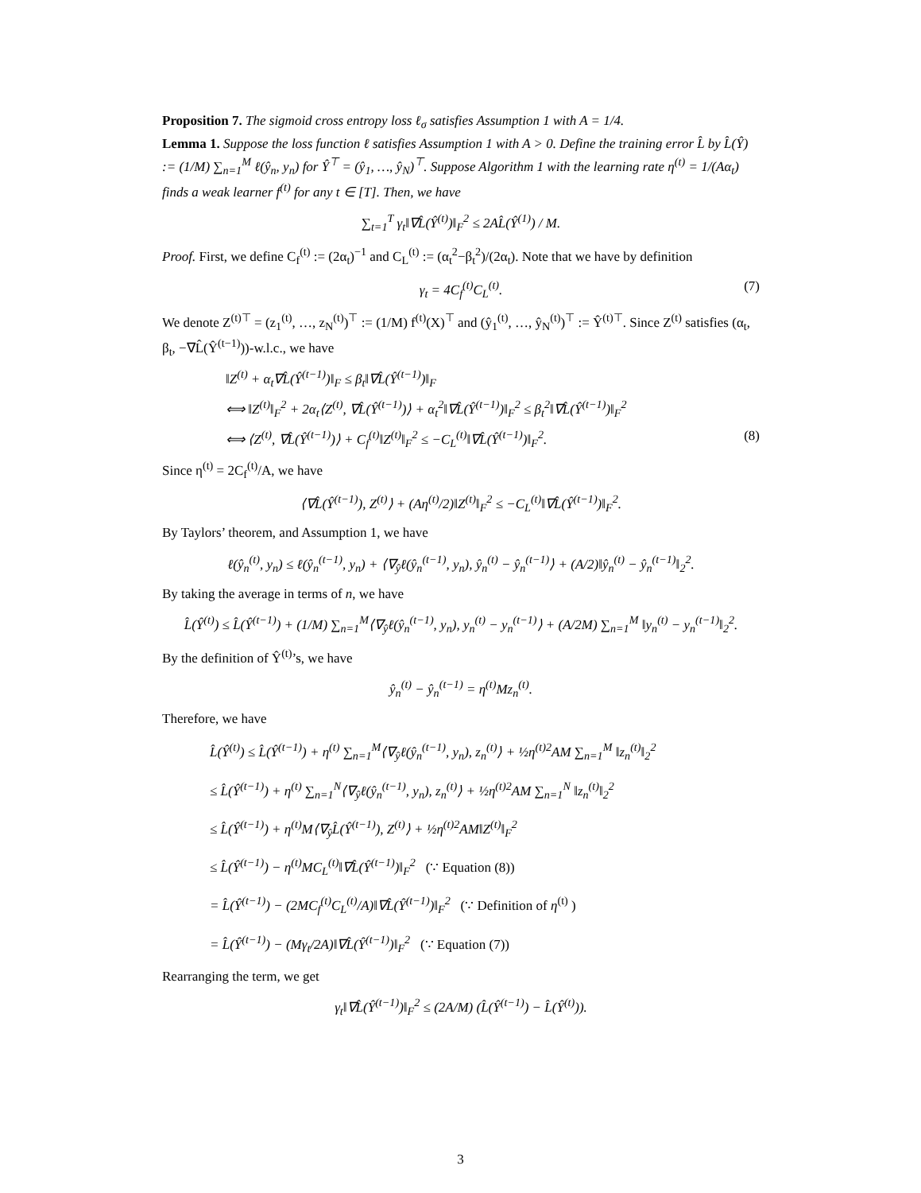Proposition 7. The sigmoid cross entropy loss ℓ<sub>σ</sub> satisfies Assumption 1 with A = 1/4.
Lemma 1. Suppose the loss function ℓ satisfies Assumption 1 with A > 0. Define the training error L̂ by L̂(Ŷ) := (1/M) ∑<sub>n=1</sub><sup>M</sup> ℓ(ŷ<sub>n</sub>, y<sub>n</sub>) for Ŷ<sup>⊤</sup> = (ŷ<sub>1</sub>, …, ŷ<sub>N</sub>)<sup>⊤</sup>. Suppose Algorithm 1 with the learning rate η<sup>(t)</sup> = 1/(Aα<sub>t</sub>) finds a weak learner f<sup>(t)</sup> for any t ∈ [T]. Then, we have
∑<sub>t=1</sub><sup>T</sup> γ<sub>t</sub>‖∇L̂(Ŷ<sup>(t)</sup>)‖<sub>F</sub><sup>2</sup> ≤ 2AL̂(Ŷ<sup>(1)</sup>) / M.
Proof. First, we define C<sub>f</sub><sup>(t)</sup> := (2α<sub>t</sub>)<sup>−1</sup> and C<sub>L</sub><sup>(t)</sup> := (α<sub>t</sub><sup>2</sup>−β<sub>t</sub><sup>2</sup>)/(2α<sub>t</sub>). Note that we have by definition
γ<sub>t</sub> = 4C<sub>f</sub><sup>(t)</sup>C<sub>L</sub><sup>(t)</sup>. (7)
We denote Z<sup>(t)⊤</sup> = (z<sub>1</sub><sup>(t)</sup>, …, z<sub>N</sub><sup>(t)</sup>)<sup>⊤</sup> := (1/M) f<sup>(t)</sup>(X)<sup>⊤</sup> and (ŷ<sub>1</sub><sup>(t)</sup>, …, ŷ<sub>N</sub><sup>(t)</sup>)<sup>⊤</sup> := Ŷ<sup>(t)⊤</sup>. Since Z<sup>(t)</sup> satisfies (α<sub>t</sub>, β<sub>t</sub>, −∇L̂(Ŷ<sup>(t−1)</sup>))-w.l.c., we have
‖Z<sup>(t)</sup> + α<sub>t</sub>∇L̂(Ŷ<sup>(t−1)</sup>)‖<sub>F</sub> ≤ β<sub>t</sub>‖∇L̂(Ŷ<sup>(t−1)</sup>)‖<sub>F</sub>
⟺ ‖Z<sup>(t)</sup>‖<sub>F</sub><sup>2</sup> + 2α<sub>t</sub>⟨Z<sup>(t)</sup>, ∇L̂(Ŷ<sup>(t−1)</sup>)⟩ + α<sub>t</sub><sup>2</sup>‖∇L̂(Ŷ<sup>(t−1)</sup>)‖<sub>F</sub><sup>2</sup> ≤ β<sub>t</sub><sup>2</sup>‖∇L̂(Ŷ<sup>(t−1)</sup>)‖<sub>F</sub><sup>2</sup>
⟺ ⟨Z<sup>(t)</sup>, ∇L̂(Ŷ<sup>(t−1)</sup>)⟩ + C<sub>f</sub><sup>(t)</sup>‖Z<sup>(t)</sup>‖<sub>F</sub><sup>2</sup> ≤ −C<sub>L</sub><sup>(t)</sup>‖∇L̂(Ŷ<sup>(t−1)</sup>)‖<sub>F</sub><sup>2</sup>. (8)
Since η<sup>(t)</sup> = 2C<sub>f</sub><sup>(t)</sup>/A, we have
⟨∇L̂(Ŷ<sup>(t−1)</sup>), Z<sup>(t)</sup>⟩ + (Aη<sup>(t)</sup>/2)‖Z<sup>(t)</sup>‖<sub>F</sub><sup>2</sup> ≤ −C<sub>L</sub><sup>(t)</sup>‖∇L̂(Ŷ<sup>(t−1)</sup>)‖<sub>F</sub><sup>2</sup>.
By Taylors’ theorem, and Assumption 1, we have
ℓ(ŷ<sub>n</sub><sup>(t)</sup>, y<sub>n</sub>) ≤ ℓ(ŷ<sub>n</sub><sup>(t−1)</sup>, y<sub>n</sub>) + ⟨∇<sub>ŷ</sub>ℓ(ŷ<sub>n</sub><sup>(t−1)</sup>, y<sub>n</sub>), ŷ<sub>n</sub><sup>(t)</sup> − ŷ<sub>n</sub><sup>(t−1)</sup>⟩ + (A/2)‖ŷ<sub>n</sub><sup>(t)</sup> − ŷ<sub>n</sub><sup>(t−1)</sup>‖<sub>2</sub><sup>2</sup>.
By taking the average in terms of n, we have
L̂(Ŷ<sup>(t)</sup>) ≤ L̂(Ŷ<sup>(t−1)</sup>) + (1/M) ∑<sub>n=1</sub><sup>M</sup>⟨∇<sub>ŷ</sub>ℓ(ŷ<sub>n</sub><sup>(t−1)</sup>, y<sub>n</sub>), y<sub>n</sub><sup>(t)</sup> − y<sub>n</sub><sup>(t−1)</sup>⟩ + (A/2M) ∑<sub>n=1</sub><sup>M</sup> ‖y<sub>n</sub><sup>(t)</sup> − y<sub>n</sub><sup>(t−1)</sup>‖<sub>2</sub><sup>2</sup>.
By the definition of Ŷ<sup>(t)</sup>’s, we have
ŷ<sub>n</sub><sup>(t)</sup> − ŷ<sub>n</sub><sup>(t−1)</sup> = η<sup>(t)</sup>Mz<sub>n</sub><sup>(t)</sup>.
Therefore, we have
L̂(Ŷ<sup>(t)</sup>) ≤ L̂(Ŷ<sup>(t−1)</sup>) + η<sup>(t)</sup> ∑<sub>n=1</sub><sup>M</sup>⟨∇<sub>ŷ</sub>ℓ(ŷ<sub>n</sub><sup>(t−1)</sup>, y<sub>n</sub>), z<sub>n</sub><sup>(t)</sup>⟩ + ½η<sup>(t)2</sup>AM ∑<sub>n=1</sub><sup>M</sup> ‖z<sub>n</sub><sup>(t)</sup>‖<sub>2</sub><sup>2</sup>
≤ L̂(Ŷ<sup>(t−1)</sup>) + η<sup>(t)</sup> ∑<sub>n=1</sub><sup>N</sup>⟨∇<sub>ŷ</sub>ℓ(ŷ<sub>n</sub><sup>(t−1)</sup>, y<sub>n</sub>), z<sub>n</sub><sup>(t)</sup>⟩ + ½η<sup>(t)2</sup>AM ∑<sub>n=1</sub><sup>N</sup> ‖z<sub>n</sub><sup>(t)</sup>‖<sub>2</sub><sup>2</sup>
≤ L̂(Ŷ<sup>(t−1)</sup>) + η<sup>(t)</sup>M⟨∇<sub>ŷ</sub>L̂(Ŷ<sup>(t−1)</sup>), Z<sup>(t)</sup>⟩ + ½η<sup>(t)2</sup>AM‖Z<sup>(t)</sup>‖<sub>F</sub><sup>2</sup>
≤ L̂(Ŷ<sup>(t−1)</sup>) − η<sup>(t)</sup>MC<sub>L</sub><sup>(t)</sup>‖∇L̂(Ŷ<sup>(t−1)</sup>)‖<sub>F</sub><sup>2</sup> (∵ Equation (8))
= L̂(Ŷ<sup>(t−1)</sup>) − (2MC<sub>f</sub><sup>(t)</sup>C<sub>L</sub><sup>(t)</sup>/A)‖∇L̂(Ŷ<sup>(t−1)</sup>)‖<sub>F</sub><sup>2</sup> (∵ Definition of η<sup>(t)</sup> )
= L̂(Ŷ<sup>(t−1)</sup>) − (Mγ<sub>t</sub>/2A)‖∇L̂(Ŷ<sup>(t−1)</sup>)‖<sub>F</sub><sup>2</sup> (∵ Equation (7))
Rearranging the term, we get
γ<sub>t</sub>‖∇L̂(Ŷ<sup>(t−1)</sup>)‖<sub>F</sub><sup>2</sup> ≤ (2A/M) (L̂(Ŷ<sup>(t−1)</sup>) − L̂(Ŷ<sup>(t)</sup>)).
3